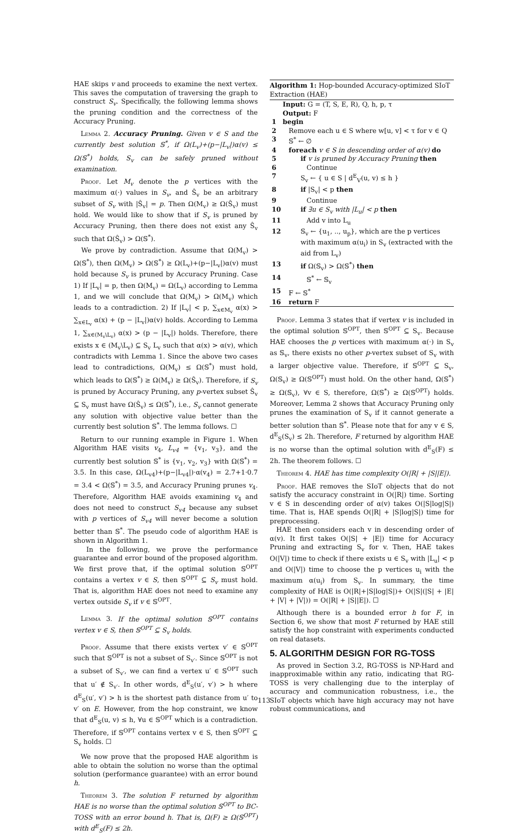HAE skips v and proceeds to examine the next vertex. This saves the computation of traversing the graph to construct S<sub>v</sub>. Specifically, the following lemma shows the pruning condition and the correctness of the Accuracy Pruning.
Lemma 2. Accuracy Pruning. Given v ∈ S and the currently best solution 𝕊<sup>*</sup>, if Ω(L<sub>v</sub>)+(p−|L<sub>v</sub>|)α(v) ≤ Ω(𝕊<sup>*</sup>) holds, S<sub>v</sub> can be safely pruned without examination.
Proof. Let M<sub>v</sub> denote the p vertices with the maximum α(·) values in S<sub>v</sub>, and Ŝ<sub>v</sub> be an arbitrary subset of S<sub>v</sub> with |Ŝ<sub>v</sub>| = p. Then Ω(M<sub>v</sub>) ≥ Ω(Ŝ<sub>v</sub>) must hold. We would like to show that if S<sub>v</sub> is pruned by Accuracy Pruning, then there does not exist any Ŝ<sub>v</sub> such that Ω(Ŝ<sub>v</sub>) > Ω(𝕊<sup>*</sup>).
We prove by contradiction. Assume that Ω(M<sub>v</sub>) > Ω(𝕊<sup>*</sup>), then Ω(M<sub>v</sub>) > Ω(𝕊<sup>*</sup>) ≥ Ω(L<sub>v</sub>)+(p−|L<sub>v</sub>|)α(v) must hold because S<sub>v</sub> is pruned by Accuracy Pruning. Case 1) If |L<sub>v</sub>| = p, then Ω(M<sub>v</sub>) = Ω(L<sub>v</sub>) according to Lemma 1, and we will conclude that Ω(M<sub>v</sub>) > Ω(M<sub>v</sub>) which leads to a contradiction. 2) If |L<sub>v</sub>| < p, ∑<sub>x∈M<sub>v</sub></sub> α(x) > ∑<sub>x∈L<sub>v</sub></sub> α(x) + (p − |L<sub>v</sub>|)α(v) holds. According to Lemma 1, ∑<sub>x∈(M<sub>v</sub>\L<sub>v</sub>)</sub> α(x) > (p − |L<sub>v</sub>|) holds. Therefore, there exists x ∈ (M<sub>v</sub>\L<sub>v</sub>) ⊆ S<sub>v</sub> L<sub>v</sub> such that α(x) > α(v), which contradicts with Lemma 1. Since the above two cases lead to contradictions, Ω(M<sub>v</sub>) ≤ Ω(𝕊<sup>*</sup>) must hold, which leads to Ω(𝕊<sup>*</sup>) ≥ Ω(M<sub>v</sub>) ≥ Ω(Ŝ<sub>v</sub>). Therefore, if S<sub>v</sub> is pruned by Accuracy Pruning, any p-vertex subset Ŝ<sub>v</sub> ⊆ S<sub>v</sub> must have Ω(Ŝ<sub>v</sub>) ≤ Ω(𝕊<sup>*</sup>), i.e., S<sub>v</sub> cannot generate any solution with objective value better than the currently best solution 𝕊<sup>*</sup>. The lemma follows. ☐
Return to our running example in Figure 1. When Algorithm HAE visits v<sub>4</sub>, L<sub>v4</sub> = {v<sub>1</sub>, v<sub>3</sub>}, and the currently best solution 𝕊<sup>*</sup> is {v<sub>1</sub>, v<sub>2</sub>, v<sub>3</sub>} with Ω(𝕊<sup>*</sup>) = 3.5. In this case, Ω(L<sub>v4</sub>)+(p−|L<sub>v4</sub>|)·α(v<sub>4</sub>) = 2.7+1·0.7 = 3.4 < Ω(𝕊<sup>*</sup>) = 3.5, and Accuracy Pruning prunes v<sub>4</sub>. Therefore, Algorithm HAE avoids examining v<sub>4</sub> and does not need to construct S<sub>v4</sub> because any subset with p vertices of S<sub>v4</sub> will never become a solution better than 𝕊<sup>*</sup>. The pseudo code of algorithm HAE is shown in Algorithm 1.
In the following, we prove the performance guarantee and error bound of the proposed algorithm. We first prove that, if the optimal solution 𝕊<sup>OPT</sup> contains a vertex v ∈ S, then 𝕊<sup>OPT</sup> ⊆ S<sub>v</sub> must hold. That is, algorithm HAE does not need to examine any vertex outside S<sub>v</sub> if v ∈ 𝕊<sup>OPT</sup>.
Lemma 3. If the optimal solution 𝕊<sup>OPT</sup> contains vertex v ∈ S, then 𝕊<sup>OPT</sup> ⊆ S<sub>v</sub> holds.
Proof. Assume that there exists vertex v′ ∈ 𝕊<sup>OPT</sup> such that 𝕊<sup>OPT</sup> is not a subset of S<sub>v′</sub>. Since 𝕊<sup>OPT</sup> is not a subset of S<sub>v′</sub>, we can find a vertex u′ ∈ 𝕊<sup>OPT</sup> such that u′ ∉ S<sub>v′</sub>. In other words, d<sup>E</sup><sub>S</sub>(u′, v′) > h where d<sup>E</sup><sub>S</sub>(u′, v′) > h is the shortest path distance from u′ to v′ on E. However, from the hop constraint, we know that d<sup>E</sup><sub>S</sub>(u, v) ≤ h, ∀u ∈ 𝕊<sup>OPT</sup> which is a contradiction. Therefore, if 𝕊<sup>OPT</sup> contains vertex v ∈ S, then 𝕊<sup>OPT</sup> ⊆ S<sub>v</sub> holds. ☐
We now prove that the proposed HAE algorithm is able to obtain the solution no worse than the optimal solution (performance guarantee) with an error bound h.
Theorem 3. The solution F returned by algorithm HAE is no worse than the optimal solution 𝕊<sup>OPT</sup> to BC-TOSS with an error bound h. That is, Ω(F) ≥ Ω(𝕊<sup>OPT</sup>) with d<sup>E</sup><sub>S</sub>(F) ≤ 2h.
Algorithm 1: Hop-bounded Accuracy-optimized SIoT Extraction (HAE)
Input: G = (T, S, E, R), Q, h, p, τ
Output: F
1 begin
2 Remove each u ∈ S where w[u, v] < τ for v ∈ Q
3 𝕊<sup>*</sup> ← ∅
4 foreach v ∈ S in descending order of α(v) do
5 if v is pruned by Accuracy Pruning then
6 Continue
7 S<sub>v</sub> ← { u ∈ S | d<sup>E</sup><sub>V</sub>(u, v) ≤ h }
8 if |S<sub>v</sub>| < p then
9 Continue
10 if ∃u ∈ S<sub>v</sub> with |L<sub>u</sub>| < p then
11 Add v into L<sub>u</sub>
12 𝕊<sub>v</sub> ← {u<sub>1</sub>, .., u<sub>p</sub>}, which are the p vertices with maximum α(u<sub>i</sub>) in S<sub>v</sub> (extracted with the aid from L<sub>v</sub>)
13 if Ω(𝕊<sub>v</sub>) > Ω(𝕊<sup>*</sup>) then
14 𝕊<sup>*</sup> ← 𝕊<sub>v</sub>
15 F ← 𝕊<sup>*</sup>
16 return F
Proof. Lemma 3 states that if vertex v is included in the optimal solution 𝕊<sup>OPT</sup>, then 𝕊<sup>OPT</sup> ⊆ S<sub>v</sub>. Because HAE chooses the p vertices with maximum α(·) in S<sub>v</sub> as 𝕊<sub>v</sub>, there exists no other p-vertex subset of S<sub>v</sub> with a larger objective value. Therefore, if 𝕊<sup>OPT</sup> ⊆ S<sub>v</sub>, Ω(𝕊<sub>v</sub>) ≥ Ω(𝕊<sup>OPT</sup>) must hold. On the other hand, Ω(𝕊<sup>*</sup>) ≥ Ω(𝕊<sub>v</sub>), ∀v ∈ S, therefore, Ω(𝕊<sup>*</sup>) ≥ Ω(𝕊<sup>OPT</sup>) holds. Moreover, Lemma 2 shows that Accuracy Pruning only prunes the examination of S<sub>v</sub> if it cannot generate a better solution than 𝕊<sup>*</sup>. Please note that for any v ∈ S, d<sup>E</sup><sub>S</sub>(S<sub>v</sub>) ≤ 2h. Therefore, F returned by algorithm HAE is no worse than the optimal solution with d<sup>E</sup><sub>S</sub>(F) ≤ 2h. The theorem follows. ☐
Theorem 4. HAE has time complexity O(|R| + |S||E|).
Proof. HAE removes the SIoT objects that do not satisfy the accuracy constraint in O(|R|) time. Sorting v ∈ S in descending order of α(v) takes O(|S|log|S|) time. That is, HAE spends O(|R| + |S|log|S|) time for preprocessing.
HAE then considers each v in descending order of α(v). It first takes O(|S| + |E|) time for Accuracy Pruning and extracting S<sub>v</sub> for v. Then, HAE takes O(|V|) time to check if there exists u ∈ S<sub>v</sub> with |L<sub>u</sub>| < p and O(|V|) time to choose the p vertices u<sub>i</sub> with the maximum α(u<sub>i</sub>) from S<sub>v</sub>. In summary, the time complexity of HAE is O(|R|+|S|log|S|)+ O(|S|(|S| + |E| + |V| + |V|)) = O(|R| + |S||E|). ☐
Although there is a bounded error h for F, in Section 6, we show that most F returned by HAE still satisfy the hop constraint with experiments conducted on real datasets.
5. ALGORITHM DESIGN FOR RG-TOSS
As proved in Section 3.2, RG-TOSS is NP-Hard and inapproximable within any ratio, indicating that RG-TOSS is very challenging due to the interplay of accuracy and communication robustness, i.e., the SIoT objects which have high accuracy may not have robust communications, and
113